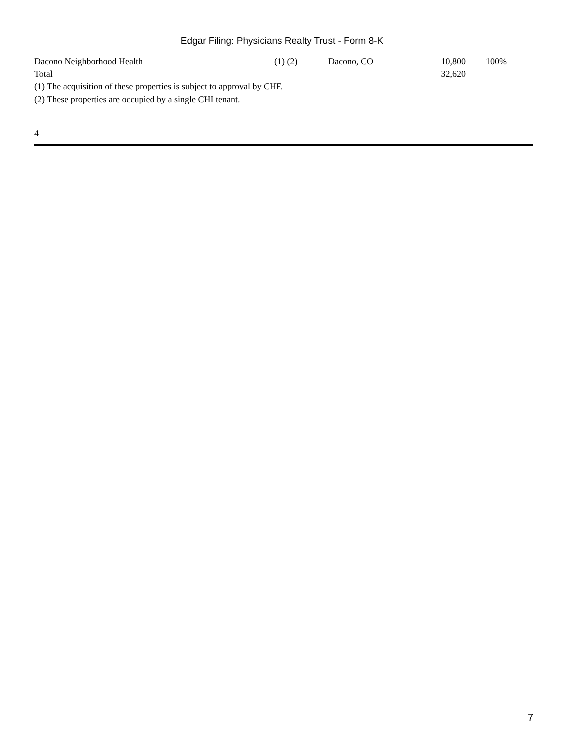Edgar Filing: Physicians Realty Trust - Form 8-K
| Dacono Neighborhood Health | (1) (2) | Dacono, CO | 10,800 | 100% |
| Total | | | 32,620 | |
(1) The acquisition of these properties is subject to approval by CHF.
(2) These properties are occupied by a single CHI tenant.
4
7